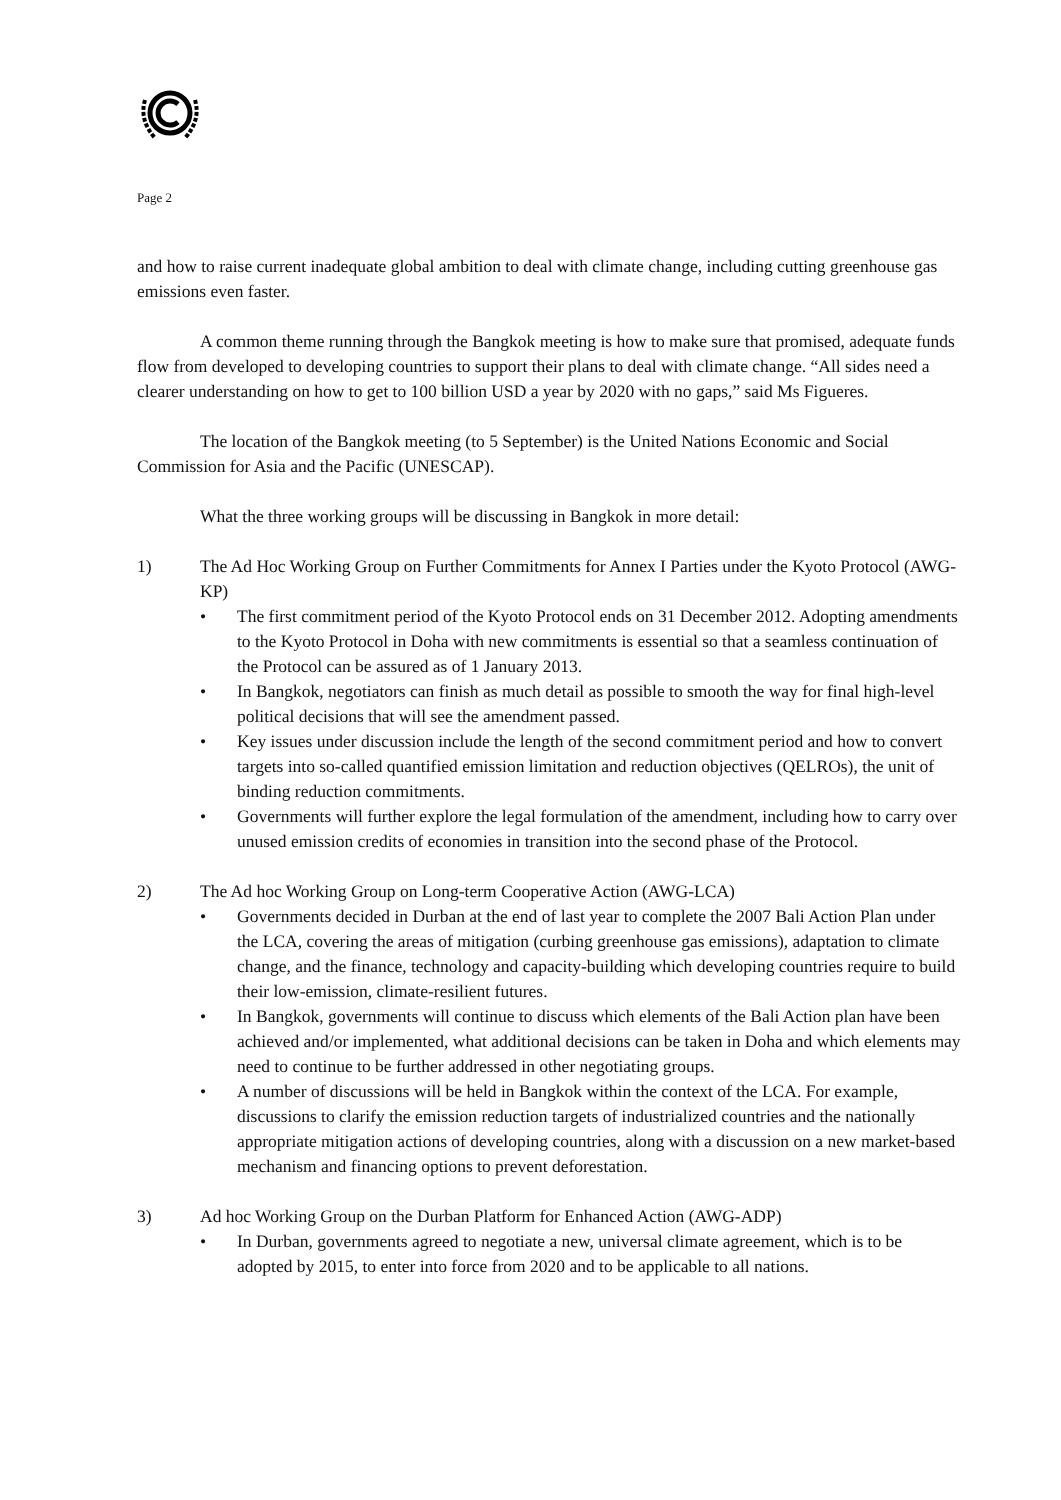Page 2
and how to raise current inadequate global ambition to deal with climate change, including cutting greenhouse gas emissions even faster.
A common theme running through the Bangkok meeting is how to make sure that promised, adequate funds flow from developed to developing countries to support their plans to deal with climate change. “All sides need a clearer understanding on how to get to 100 billion USD a year by 2020 with no gaps,” said Ms Figueres.
The location of the Bangkok meeting (to 5 September) is the United Nations Economic and Social Commission for Asia and the Pacific (UNESCAP).
What the three working groups will be discussing in Bangkok in more detail:
1) The Ad Hoc Working Group on Further Commitments for Annex I Parties under the Kyoto Protocol (AWG-KP)
• The first commitment period of the Kyoto Protocol ends on 31 December 2012. Adopting amendments to the Kyoto Protocol in Doha with new commitments is essential so that a seamless continuation of the Protocol can be assured as of 1 January 2013.
• In Bangkok, negotiators can finish as much detail as possible to smooth the way for final high-level political decisions that will see the amendment passed.
• Key issues under discussion include the length of the second commitment period and how to convert targets into so-called quantified emission limitation and reduction objectives (QELROs), the unit of binding reduction commitments.
• Governments will further explore the legal formulation of the amendment, including how to carry over unused emission credits of economies in transition into the second phase of the Protocol.
2) The Ad hoc Working Group on Long-term Cooperative Action (AWG-LCA)
• Governments decided in Durban at the end of last year to complete the 2007 Bali Action Plan under the LCA, covering the areas of mitigation (curbing greenhouse gas emissions), adaptation to climate change, and the finance, technology and capacity-building which developing countries require to build their low-emission, climate-resilient futures.
• In Bangkok, governments will continue to discuss which elements of the Bali Action plan have been achieved and/or implemented, what additional decisions can be taken in Doha and which elements may need to continue to be further addressed in other negotiating groups.
• A number of discussions will be held in Bangkok within the context of the LCA. For example, discussions to clarify the emission reduction targets of industrialized countries and the nationally appropriate mitigation actions of developing countries, along with a discussion on a new market-based mechanism and financing options to prevent deforestation.
3) Ad hoc Working Group on the Durban Platform for Enhanced Action (AWG-ADP)
• In Durban, governments agreed to negotiate a new, universal climate agreement, which is to be adopted by 2015, to enter into force from 2020 and to be applicable to all nations.